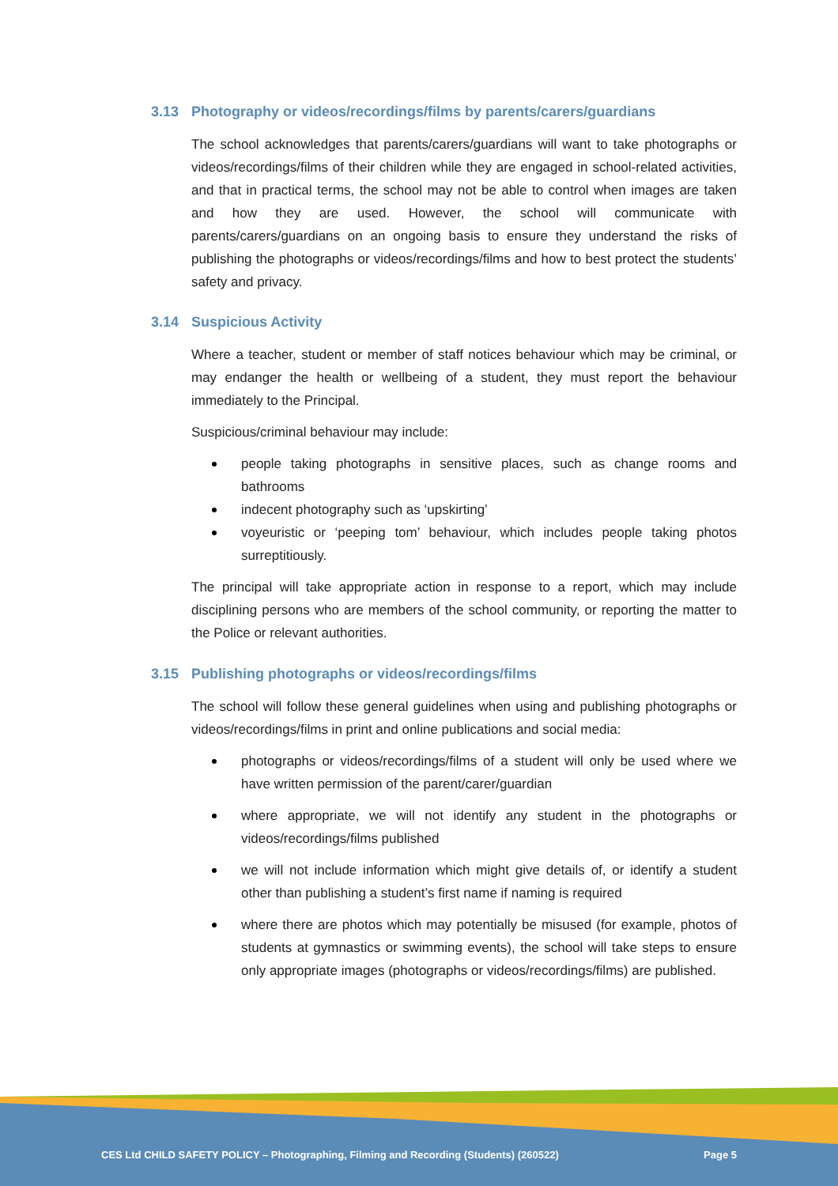3.13 Photography or videos/recordings/films by parents/carers/guardians
The school acknowledges that parents/carers/guardians will want to take photographs or videos/recordings/films of their children while they are engaged in school-related activities, and that in practical terms, the school may not be able to control when images are taken and how they are used. However, the school will communicate with parents/carers/guardians on an ongoing basis to ensure they understand the risks of publishing the photographs or videos/recordings/films and how to best protect the students’ safety and privacy.
3.14 Suspicious Activity
Where a teacher, student or member of staff notices behaviour which may be criminal, or may endanger the health or wellbeing of a student, they must report the behaviour immediately to the Principal.
Suspicious/criminal behaviour may include:
people taking photographs in sensitive places, such as change rooms and bathrooms
indecent photography such as ‘upskirting’
voyeuristic or ‘peeping tom’ behaviour, which includes people taking photos surreptitiously.
The principal will take appropriate action in response to a report, which may include disciplining persons who are members of the school community, or reporting the matter to the Police or relevant authorities.
3.15 Publishing photographs or videos/recordings/films
The school will follow these general guidelines when using and publishing photographs or videos/recordings/films in print and online publications and social media:
photographs or videos/recordings/films of a student will only be used where we have written permission of the parent/carer/guardian
where appropriate, we will not identify any student in the photographs or videos/recordings/films published
we will not include information which might give details of, or identify a student other than publishing a student’s first name if naming is required
where there are photos which may potentially be misused (for example, photos of students at gymnastics or swimming events), the school will take steps to ensure only appropriate images (photographs or videos/recordings/films) are published.
CES Ltd CHILD SAFETY POLICY – Photographing, Filming and Recording (Students) (260522) Page 5